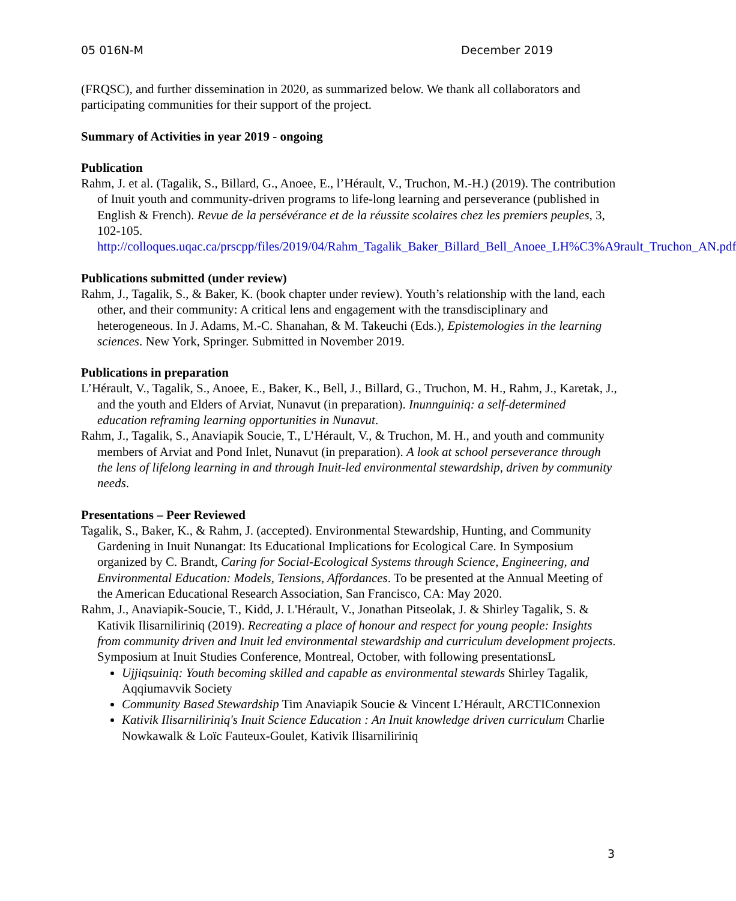05 016N-M December 2019
(FRQSC), and further dissemination in 2020, as summarized below. We thank all collaborators and participating communities for their support of the project.
Summary of Activities in year 2019 - ongoing
Publication
Rahm, J. et al. (Tagalik, S., Billard, G., Anoee, E., l’Hérault, V., Truchon, M.-H.) (2019). The contribution of Inuit youth and community-driven programs to life-long learning and perseverance (published in English & French). Revue de la persévérance et de la réussite scolaires chez les premiers peuples, 3, 102-105. http://colloques.uqac.ca/prscpp/files/2019/04/Rahm_Tagalik_Baker_Billard_Bell_Anoee_LH%C3%A9rault_Truchon_AN.pdf
Publications submitted (under review)
Rahm, J., Tagalik, S., & Baker, K. (book chapter under review). Youth’s relationship with the land, each other, and their community: A critical lens and engagement with the transdisciplinary and heterogeneous. In J. Adams, M.-C. Shanahan, & M. Takeuchi (Eds.), Epistemologies in the learning sciences. New York, Springer. Submitted in November 2019.
Publications in preparation
L’Hérault, V., Tagalik, S., Anoee, E., Baker, K., Bell, J., Billard, G., Truchon, M. H., Rahm, J., Karetak, J., and the youth and Elders of Arviat, Nunavut (in preparation). Inunnguiniq: a self-determined education reframing learning opportunities in Nunavut.
Rahm, J., Tagalik, S., Anaviapik Soucie, T., L’Hérault, V., & Truchon, M. H., and youth and community members of Arviat and Pond Inlet, Nunavut (in preparation). A look at school perseverance through the lens of lifelong learning in and through Inuit-led environmental stewardship, driven by community needs.
Presentations – Peer Reviewed
Tagalik, S., Baker, K., & Rahm, J. (accepted). Environmental Stewardship, Hunting, and Community Gardening in Inuit Nunangat: Its Educational Implications for Ecological Care. In Symposium organized by C. Brandt, Caring for Social-Ecological Systems through Science, Engineering, and Environmental Education: Models, Tensions, Affordances. To be presented at the Annual Meeting of the American Educational Research Association, San Francisco, CA: May 2020.
Rahm, J., Anaviapik-Soucie, T., Kidd, J. L'Hérault, V., Jonathan Pitseolak, J. & Shirley Tagalik, S. & Kativik Ilisarniliriniq (2019). Recreating a place of honour and respect for young people: Insights from community driven and Inuit led environmental stewardship and curriculum development projects. Symposium at Inuit Studies Conference, Montreal, October, with following presentationsL
Ujjiqsuiniq: Youth becoming skilled and capable as environmental stewards Shirley Tagalik, Aqqiumavvik Society
Community Based Stewardship Tim Anaviapik Soucie & Vincent L’Hérault, ARCTIConnexion
Kativik Ilisarniliriniq's Inuit Science Education : An Inuit knowledge driven curriculum Charlie Nowkawalk & Loïc Fauteux-Goulet, Kativik Ilisarniliriniq
3